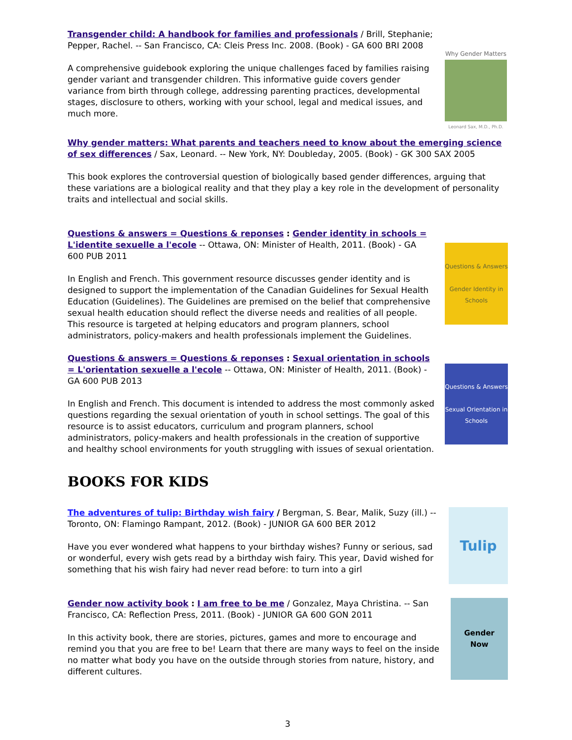Transgender child: A handbook for families and professionals / Brill, Stephanie; Pepper, Rachel. -- San Francisco, CA: Cleis Press Inc. 2008. (Book) - GA 600 BRI 2008
A comprehensive guidebook exploring the unique challenges faced by families raising gender variant and transgender children. This informative guide covers gender variance from birth through college, addressing parenting practices, developmental stages, disclosure to others, working with your school, legal and medical issues, and much more.
Why Gender Matters
Leonard Sax, M.D., Ph.D.
Why gender matters: What parents and teachers need to know about the emerging science of sex differences / Sax, Leonard. -- New York, NY: Doubleday, 2005. (Book) - GK 300 SAX 2005
This book explores the controversial question of biologically based gender differences, arguing that these variations are a biological reality and that they play a key role in the development of personality traits and intellectual and social skills.
Questions & answers = Questions & reponses : Gender identity in schools = L'identite sexuelle a l'ecole -- Ottawa, ON: Minister of Health, 2011. (Book) - GA 600 PUB 2011
In English and French. This government resource discusses gender identity and is designed to support the implementation of the Canadian Guidelines for Sexual Health Education (Guidelines). The Guidelines are premised on the belief that comprehensive sexual health education should reflect the diverse needs and realities of all people. This resource is targeted at helping educators and program planners, school administrators, policy-makers and health professionals implement the Guidelines.
Questions & Answers
Gender Identity in Schools
Questions & answers = Questions & reponses : Sexual orientation in schools = L'orientation sexuelle a l'ecole -- Ottawa, ON: Minister of Health, 2011. (Book) - GA 600 PUB 2013
In English and French. This document is intended to address the most commonly asked questions regarding the sexual orientation of youth in school settings. The goal of this resource is to assist educators, curriculum and program planners, school administrators, policy-makers and health professionals in the creation of supportive and healthy school environments for youth struggling with issues of sexual orientation.
Questions & Answers
Sexual Orientation in Schools
BOOKS FOR KIDS
The adventures of tulip: Birthday wish fairy / Bergman, S. Bear, Malik, Suzy (ill.) -- Toronto, ON: Flamingo Rampant, 2012. (Book) - JUNIOR GA 600 BER 2012
Have you ever wondered what happens to your birthday wishes? Funny or serious, sad or wonderful, every wish gets read by a birthday wish fairy. This year, David wished for something that his wish fairy had never read before: to turn into a girl
Tulip
Gender now activity book : I am free to be me / Gonzalez, Maya Christina. -- San Francisco, CA: Reflection Press, 2011. (Book) - JUNIOR GA 600 GON 2011
In this activity book, there are stories, pictures, games and more to encourage and remind you that you are free to be! Learn that there are many ways to feel on the inside no matter what body you have on the outside through stories from nature, history, and different cultures.
Gender
Now
3